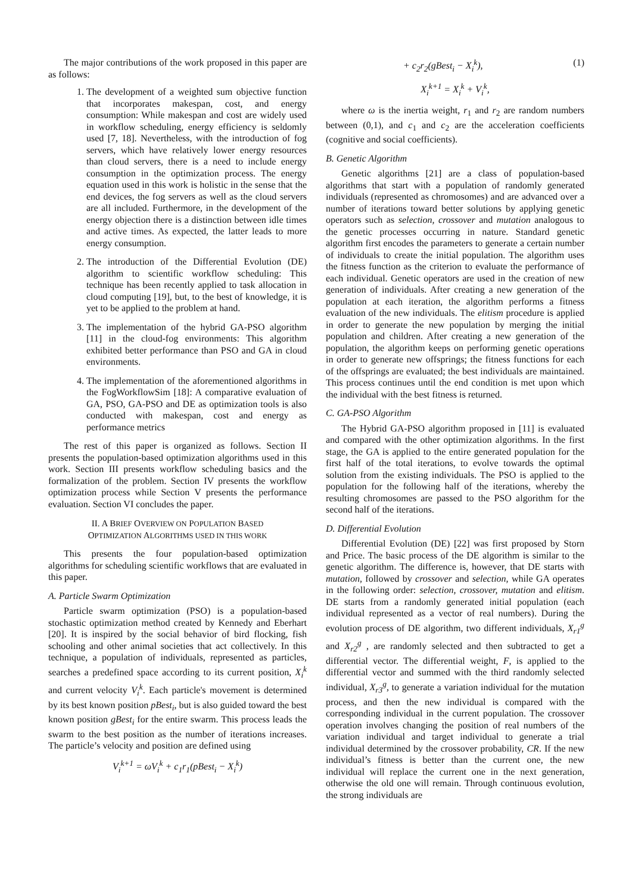The major contributions of the work proposed in this paper are as follows:
1. The development of a weighted sum objective function that incorporates makespan, cost, and energy consumption: While makespan and cost are widely used in workflow scheduling, energy efficiency is seldomly used [7, 18]. Nevertheless, with the introduction of fog servers, which have relatively lower energy resources than cloud servers, there is a need to include energy consumption in the optimization process. The energy equation used in this work is holistic in the sense that the end devices, the fog servers as well as the cloud servers are all included. Furthermore, in the development of the energy objection there is a distinction between idle times and active times. As expected, the latter leads to more energy consumption.
2. The introduction of the Differential Evolution (DE) algorithm to scientific workflow scheduling: This technique has been recently applied to task allocation in cloud computing [19], but, to the best of knowledge, it is yet to be applied to the problem at hand.
3. The implementation of the hybrid GA-PSO algorithm [11] in the cloud-fog environments: This algorithm exhibited better performance than PSO and GA in cloud environments.
4. The implementation of the aforementioned algorithms in the FogWorkflowSim [18]: A comparative evaluation of GA, PSO, GA-PSO and DE as optimization tools is also conducted with makespan, cost and energy as performance metrics
The rest of this paper is organized as follows. Section II presents the population-based optimization algorithms used in this work. Section III presents workflow scheduling basics and the formalization of the problem. Section IV presents the workflow optimization process while Section V presents the performance evaluation. Section VI concludes the paper.
II. A BRIEF OVERVIEW ON POPULATION BASED
OPTIMIZATION ALGORITHMS USED IN THIS WORK
This presents the four population-based optimization algorithms for scheduling scientific workflows that are evaluated in this paper.
A. Particle Swarm Optimization
Particle swarm optimization (PSO) is a population-based stochastic optimization method created by Kennedy and Eberhart [20]. It is inspired by the social behavior of bird flocking, fish schooling and other animal societies that act collectively. In this technique, a population of individuals, represented as particles, searches a predefined space according to its current position, X<sub>i</sub><sup>k</sup> and current velocity V<sub>i</sub><sup>k</sup>. Each particle's movement is determined by its best known position pBest<sub>i</sub>, but is also guided toward the best known position gBest<sub>i</sub> for the entire swarm. This process leads the swarm to the best position as the number of iterations increases. The particle’s velocity and position are defined using
V<sub>i</sub><sup>k+1</sup> = ωV<sub>i</sub><sup>k</sup> + c<sub>1</sub>r<sub>1</sub>(pBest<sub>i</sub> − X<sub>i</sub><sup>k</sup>)
+ c<sub>2</sub>r<sub>2</sub>(gBest<sub>i</sub> − X<sub>i</sub><sup>k</sup>), (1)
X<sub>i</sub><sup>k+1</sup> = X<sub>i</sub><sup>k</sup> + V<sub>i</sub><sup>k</sup>,
where ω is the inertia weight, r<sub>1</sub> and r<sub>2</sub> are random numbers between (0,1), and c<sub>1</sub> and c<sub>2</sub> are the acceleration coefficients (cognitive and social coefficients).
B. Genetic Algorithm
Genetic algorithms [21] are a class of population-based algorithms that start with a population of randomly generated individuals (represented as chromosomes) and are advanced over a number of iterations toward better solutions by applying genetic operators such as selection, crossover and mutation analogous to the genetic processes occurring in nature. Standard genetic algorithm first encodes the parameters to generate a certain number of individuals to create the initial population. The algorithm uses the fitness function as the criterion to evaluate the performance of each individual. Genetic operators are used in the creation of new generation of individuals. After creating a new generation of the population at each iteration, the algorithm performs a fitness evaluation of the new individuals. The elitism procedure is applied in order to generate the new population by merging the initial population and children. After creating a new generation of the population, the algorithm keeps on performing genetic operations in order to generate new offsprings; the fitness functions for each of the offsprings are evaluated; the best individuals are maintained. This process continues until the end condition is met upon which the individual with the best fitness is returned.
C. GA-PSO Algorithm
The Hybrid GA-PSO algorithm proposed in [11] is evaluated and compared with the other optimization algorithms. In the first stage, the GA is applied to the entire generated population for the first half of the total iterations, to evolve towards the optimal solution from the existing individuals. The PSO is applied to the population for the following half of the iterations, whereby the resulting chromosomes are passed to the PSO algorithm for the second half of the iterations.
D. Differential Evolution
Differential Evolution (DE) [22] was first proposed by Storn and Price. The basic process of the DE algorithm is similar to the genetic algorithm. The difference is, however, that DE starts with mutation, followed by crossover and selection, while GA operates in the following order: selection, crossover, mutation and elitism. DE starts from a randomly generated initial population (each individual represented as a vector of real numbers). During the evolution process of DE algorithm, two different individuals, X<sub>r1</sub><sup>g</sup> and X<sub>r2</sub><sup>g</sup> , are randomly selected and then subtracted to get a differential vector. The differential weight, F, is applied to the differential vector and summed with the third randomly selected individual, X<sub>r3</sub><sup>g</sup>, to generate a variation individual for the mutation process, and then the new individual is compared with the corresponding individual in the current population. The crossover operation involves changing the position of real numbers of the variation individual and target individual to generate a trial individual determined by the crossover probability, CR. If the new individual’s fitness is better than the current one, the new individual will replace the current one in the next generation, otherwise the old one will remain. Through continuous evolution, the strong individuals are